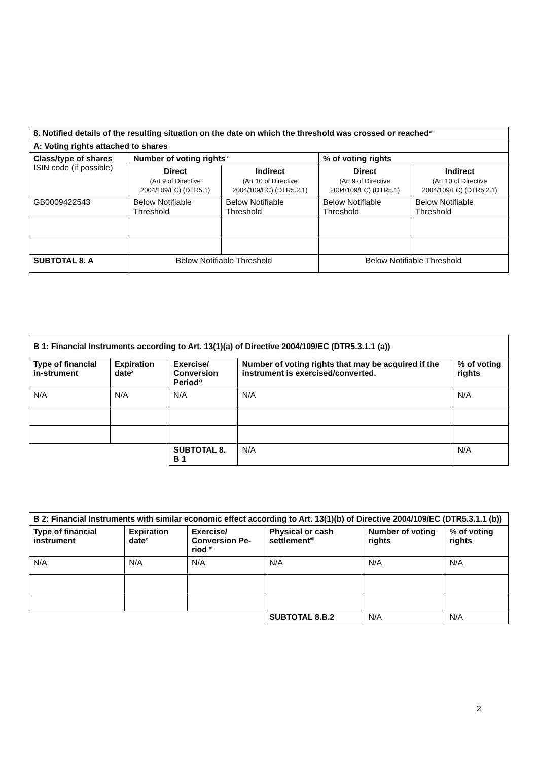| 8. Notified details of the resulting situation on the date on which the threshold was crossed or reached<sup>viii</sup> | | | | |
| --- | --- | --- | --- | --- |
| A: Voting rights attached to shares | | | | |
| Class/type of shares ISIN code (if possible) | Number of voting rights<sup>ix</sup> | | % of voting rights | |
| | Direct (Art 9 of Directive 2004/109/EC) (DTR5.1) | Indirect (Art 10 of Directive 2004/109/EC) (DTR5.2.1) | Direct (Art 9 of Directive 2004/109/EC) (DTR5.1) | Indirect (Art 10 of Directive 2004/109/EC) (DTR5.2.1) |
| GB0009422543 | Below Notifiable Threshold | Below Notifiable Threshold | Below Notifiable Threshold | Below Notifiable Threshold |
| SUBTOTAL 8. A | Below Notifiable Threshold | | Below Notifiable Threshold | |
| B 1: Financial Instruments according to Art. 13(1)(a) of Directive 2004/109/EC (DTR5.3.1.1 (a)) | | | | |
| --- | --- | --- | --- | --- |
| Type of financial in-strument | Expiration date<sup>x</sup> | Exercise/ Conversion Period<sup>xi</sup> | Number of voting rights that may be acquired if the instrument is exercised/converted. | % of voting rights |
| N/A | N/A | N/A | N/A | N/A |
| | | SUBTOTAL 8. B 1 | N/A | N/A |
| B 2: Financial Instruments with similar economic effect according to Art. 13(1)(b) of Directive 2004/109/EC (DTR5.3.1.1 (b)) | | | | | |
| --- | --- | --- | --- | --- | --- |
| Type of financial instrument | Expiration date<sup>x</sup> | Exercise/ Conversion Pe-riod <sup>xi</sup> | Physical or cash settlement<sup>xii</sup> | Number of voting rights | % of voting rights |
| N/A | N/A | N/A | N/A | N/A | N/A |
| | | | SUBTOTAL 8.B.2 | N/A | N/A |
2